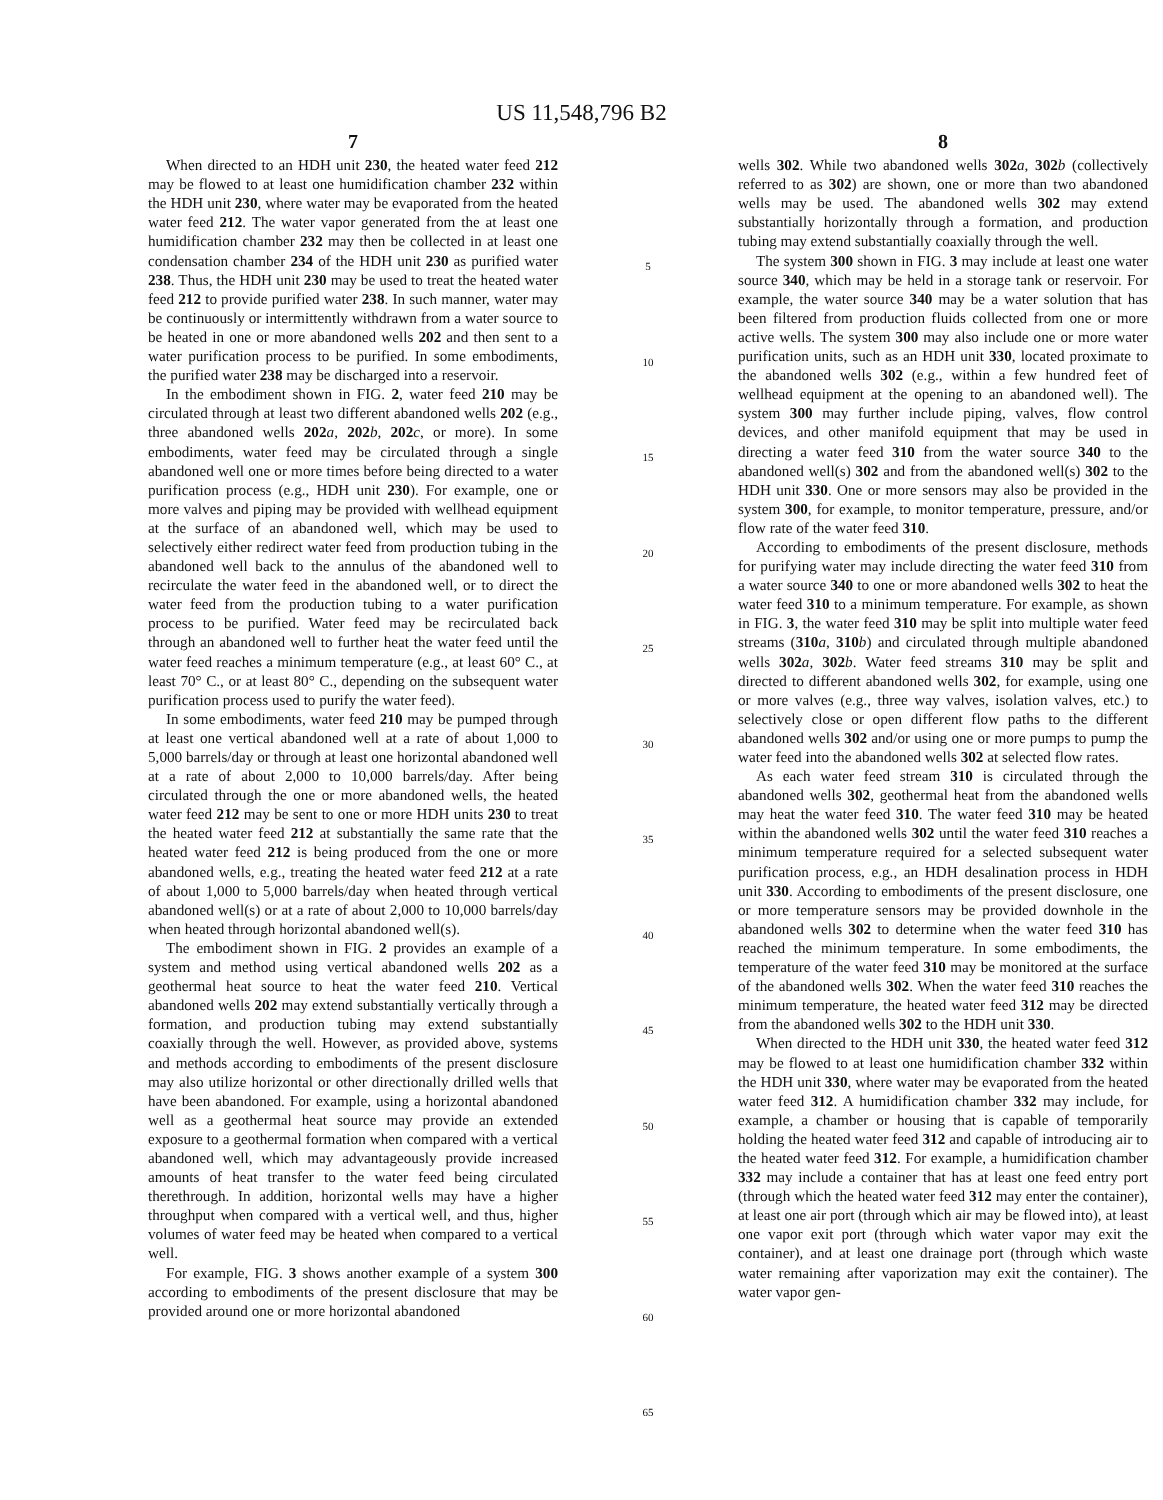US 11,548,796 B2
7
When directed to an HDH unit 230, the heated water feed 212 may be flowed to at least one humidification chamber 232 within the HDH unit 230, where water may be evaporated from the heated water feed 212. The water vapor generated from the at least one humidification chamber 232 may then be collected in at least one condensation chamber 234 of the HDH unit 230 as purified water 238. Thus, the HDH unit 230 may be used to treat the heated water feed 212 to provide purified water 238. In such manner, water may be continuously or intermittently withdrawn from a water source to be heated in one or more abandoned wells 202 and then sent to a water purification process to be purified. In some embodiments, the purified water 238 may be discharged into a reservoir.
In the embodiment shown in FIG. 2, water feed 210 may be circulated through at least two different abandoned wells 202 (e.g., three abandoned wells 202 a, 202 b, 202 c, or more). In some embodiments, water feed may be circulated through a single abandoned well one or more times before being directed to a water purification process (e.g., HDH unit 230). For example, one or more valves and piping may be provided with wellhead equipment at the surface of an abandoned well, which may be used to selectively either redirect water feed from production tubing in the abandoned well back to the annulus of the abandoned well to recirculate the water feed in the abandoned well, or to direct the water feed from the production tubing to a water purification process to be purified. Water feed may be recirculated back through an abandoned well to further heat the water feed until the water feed reaches a minimum temperature (e.g., at least 60° C., at least 70° C., or at least 80° C., depending on the subsequent water purification process used to purify the water feed).
In some embodiments, water feed 210 may be pumped through at least one vertical abandoned well at a rate of about 1,000 to 5,000 barrels/day or through at least one horizontal abandoned well at a rate of about 2,000 to 10,000 barrels/day. After being circulated through the one or more abandoned wells, the heated water feed 212 may be sent to one or more HDH units 230 to treat the heated water feed 212 at substantially the same rate that the heated water feed 212 is being produced from the one or more abandoned wells, e.g., treating the heated water feed 212 at a rate of about 1,000 to 5,000 barrels/day when heated through vertical abandoned well(s) or at a rate of about 2,000 to 10,000 barrels/day when heated through horizontal abandoned well(s).
The embodiment shown in FIG. 2 provides an example of a system and method using vertical abandoned wells 202 as a geothermal heat source to heat the water feed 210. Vertical abandoned wells 202 may extend substantially vertically through a formation, and production tubing may extend substantially coaxially through the well. However, as provided above, systems and methods according to embodiments of the present disclosure may also utilize horizontal or other directionally drilled wells that have been abandoned. For example, using a horizontal abandoned well as a geothermal heat source may provide an extended exposure to a geothermal formation when compared with a vertical abandoned well, which may advantageously provide increased amounts of heat transfer to the water feed being circulated therethrough. In addition, horizontal wells may have a higher throughput when compared with a vertical well, and thus, higher volumes of water feed may be heated when compared to a vertical well.
For example, FIG. 3 shows another example of a system 300 according to embodiments of the present disclosure that may be provided around one or more horizontal abandoned
5
10
15
20
25
30
35
40
45
50
55
60
65
8
wells 302. While two abandoned wells 302 a, 302 b (collectively referred to as 302) are shown, one or more than two abandoned wells may be used. The abandoned wells 302 may extend substantially horizontally through a formation, and production tubing may extend substantially coaxially through the well.
The system 300 shown in FIG. 3 may include at least one water source 340, which may be held in a storage tank or reservoir. For example, the water source 340 may be a water solution that has been filtered from production fluids collected from one or more active wells. The system 300 may also include one or more water purification units, such as an HDH unit 330, located proximate to the abandoned wells 302 (e.g., within a few hundred feet of wellhead equipment at the opening to an abandoned well). The system 300 may further include piping, valves, flow control devices, and other manifold equipment that may be used in directing a water feed 310 from the water source 340 to the abandoned well(s) 302 and from the abandoned well(s) 302 to the HDH unit 330. One or more sensors may also be provided in the system 300, for example, to monitor temperature, pressure, and/or flow rate of the water feed 310.
According to embodiments of the present disclosure, methods for purifying water may include directing the water feed 310 from a water source 340 to one or more abandoned wells 302 to heat the water feed 310 to a minimum temperature. For example, as shown in FIG. 3, the water feed 310 may be split into multiple water feed streams (310 a, 310 b) and circulated through multiple abandoned wells 302 a, 302 b. Water feed streams 310 may be split and directed to different abandoned wells 302, for example, using one or more valves (e.g., three way valves, isolation valves, etc.) to selectively close or open different flow paths to the different abandoned wells 302 and/or using one or more pumps to pump the water feed into the abandoned wells 302 at selected flow rates.
As each water feed stream 310 is circulated through the abandoned wells 302, geothermal heat from the abandoned wells may heat the water feed 310. The water feed 310 may be heated within the abandoned wells 302 until the water feed 310 reaches a minimum temperature required for a selected subsequent water purification process, e.g., an HDH desalination process in HDH unit 330. According to embodiments of the present disclosure, one or more temperature sensors may be provided downhole in the abandoned wells 302 to determine when the water feed 310 has reached the minimum temperature. In some embodiments, the temperature of the water feed 310 may be monitored at the surface of the abandoned wells 302. When the water feed 310 reaches the minimum temperature, the heated water feed 312 may be directed from the abandoned wells 302 to the HDH unit 330.
When directed to the HDH unit 330, the heated water feed 312 may be flowed to at least one humidification chamber 332 within the HDH unit 330, where water may be evaporated from the heated water feed 312. A humidification chamber 332 may include, for example, a chamber or housing that is capable of temporarily holding the heated water feed 312 and capable of introducing air to the heated water feed 312. For example, a humidification chamber 332 may include a container that has at least one feed entry port (through which the heated water feed 312 may enter the container), at least one air port (through which air may be flowed into), at least one vapor exit port (through which water vapor may exit the container), and at least one drainage port (through which waste water remaining after vaporization may exit the container). The water vapor gen-